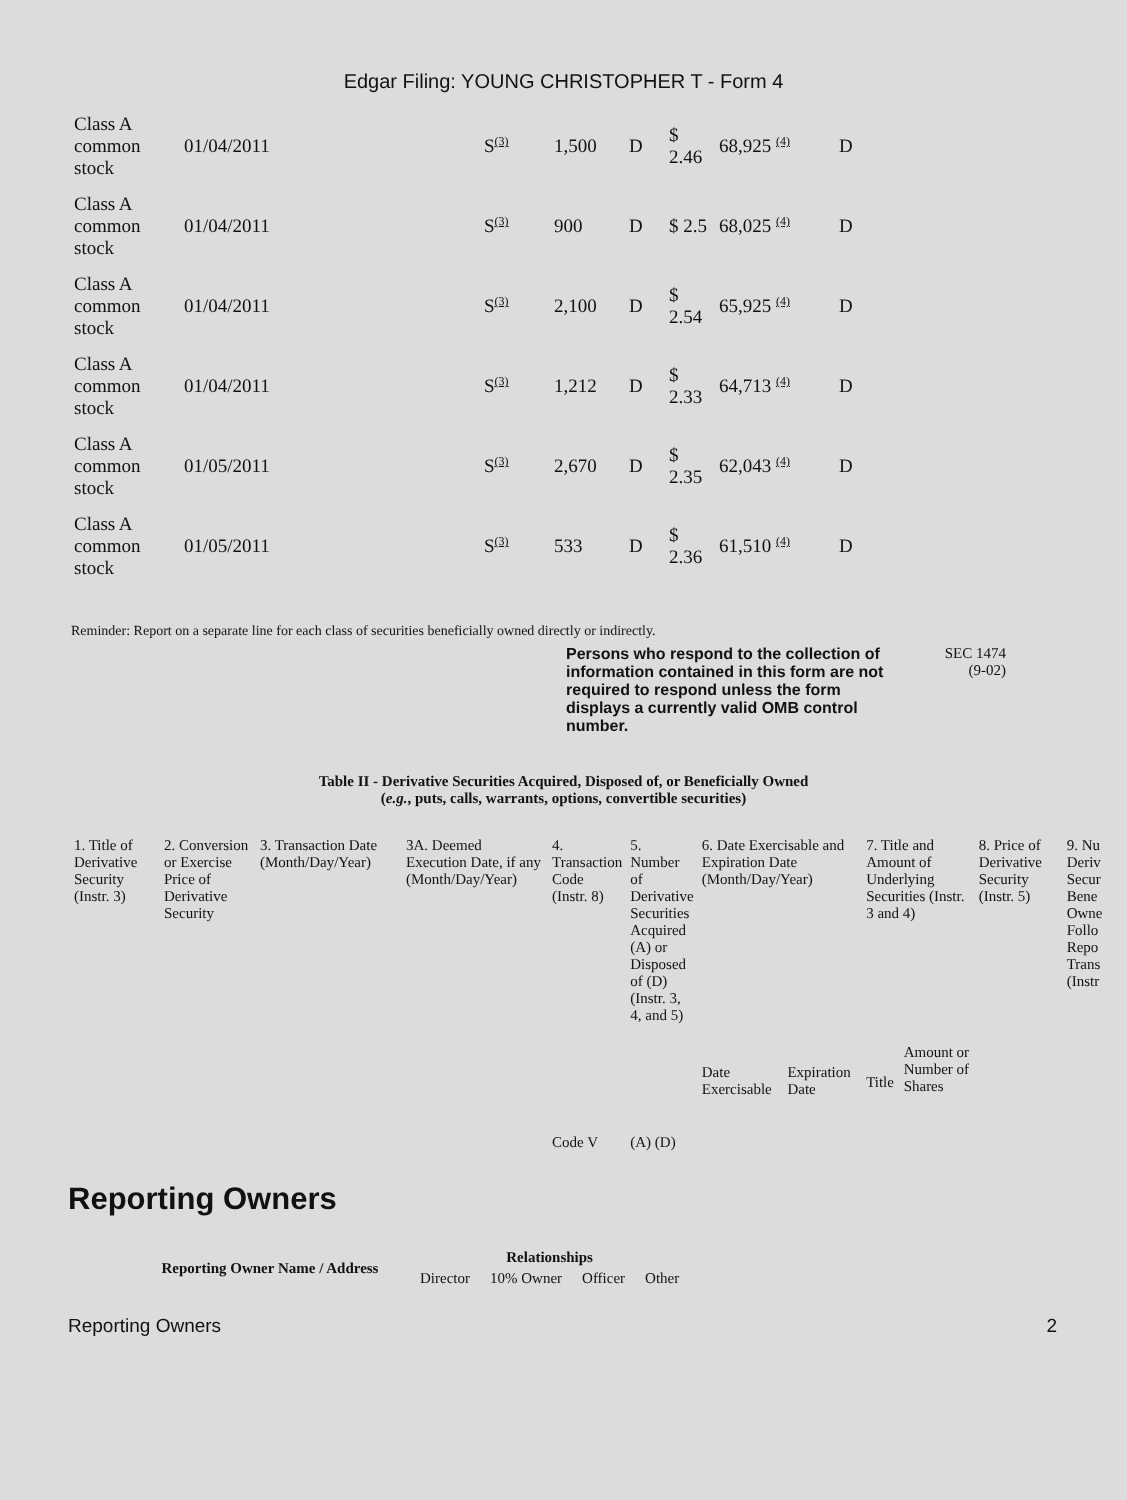Edgar Filing: YOUNG CHRISTOPHER T - Form 4
| Class A common stock | 01/04/2011 | S<sup>(3)</sup> | 1,500 | D | $ 2.46 | 68,925 <sup>(4)</sup> | D |
| Class A common stock | 01/04/2011 | S<sup>(3)</sup> | 900 | D | $ 2.5 | 68,025 <sup>(4)</sup> | D |
| Class A common stock | 01/04/2011 | S<sup>(3)</sup> | 2,100 | D | $ 2.54 | 65,925 <sup>(4)</sup> | D |
| Class A common stock | 01/04/2011 | S<sup>(3)</sup> | 1,212 | D | $ 2.33 | 64,713 <sup>(4)</sup> | D |
| Class A common stock | 01/05/2011 | S<sup>(3)</sup> | 2,670 | D | $ 2.35 | 62,043 <sup>(4)</sup> | D |
| Class A common stock | 01/05/2011 | S<sup>(3)</sup> | 533 | D | $ 2.36 | 61,510 <sup>(4)</sup> | D |
Reminder: Report on a separate line for each class of securities beneficially owned directly or indirectly.
Persons who respond to the collection of information contained in this form are not required to respond unless the form displays a currently valid OMB control number.
SEC 1474
(9-02)
Table II - Derivative Securities Acquired, Disposed of, or Beneficially Owned
(e.g., puts, calls, warrants, options, convertible securities)
| 1. Title of Derivative Security (Instr. 3) | 2. Conversion or Exercise Price of Derivative Security | 3. Transaction Date (Month/Day/Year) | 3A. Deemed Execution Date, if any (Month/Day/Year) | 4. Transaction Code (Instr. 8) | 5. Number of Derivative Securities Acquired (A) or Disposed of (D) (Instr. 3, 4, and 5) | 6. Date Exercisable and Expiration Date (Month/Day/Year) | | 7. Title and Amount of Underlying Securities (Instr. 3 and 4) | | 8. Price of Derivative Security (Instr. 5) | 9. Nu Deriv Secur Bene Owne Follo Repo Trans (Instr |
| --- | --- | --- | --- | --- | --- | --- | --- | --- | --- | --- | --- |
| | | | | Code V | (A) (D) | Date Exercisable | Expiration Date | Title | Amount or Number of Shares | | |
Reporting Owners
| Reporting Owner Name / Address | Relationships | | | |
| --- | --- | --- | --- | --- |
| | Director | 10% Owner | Officer | Other |
Reporting Owners 2